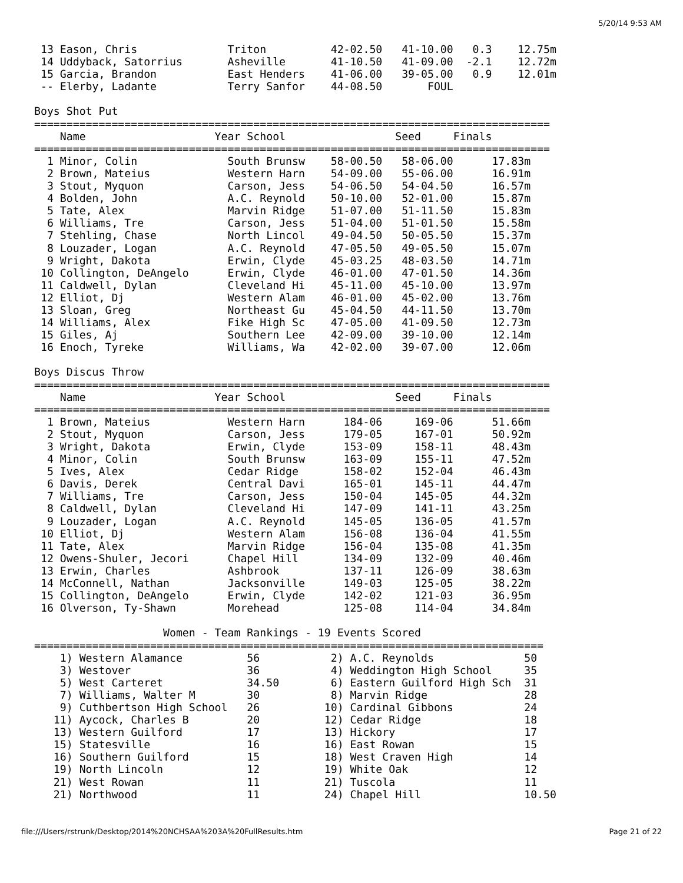5/20/14 9:53 AM
 13 Eason, Chris              Triton          42-02.50   41-10.00   0.3    12.75m
 14 Uddyback, Satorrius       Asheville       41-10.50   41-09.00  -2.1    12.72m
 15 Garcia, Brandon           East Henders    41-06.00   39-05.00   0.9    12.01m
 -- Elerby, Ladante           Terry Sanfor    44-08.50       FOUL

Boys Shot Put
================================================================================
    Name                    Year School                 Seed     Finals
================================================================================
  1 Minor, Colin              South Brunsw    58-00.50   58-06.00      17.83m
  2 Brown, Mateius            Western Harn    54-09.00   55-06.00      16.91m
  3 Stout, Myquon             Carson, Jess    54-06.50   54-04.50      16.57m
  4 Bolden, John              A.C. Reynold    50-10.00   52-01.00      15.87m
  5 Tate, Alex                Marvin Ridge    51-07.00   51-11.50      15.83m
  6 Williams, Tre             Carson, Jess    51-04.00   51-01.50      15.58m
  7 Stehling, Chase           North Lincol    49-04.50   50-05.50      15.37m
  8 Louzader, Logan           A.C. Reynold    47-05.50   49-05.50      15.07m
  9 Wright, Dakota            Erwin, Clyde    45-03.25   48-03.50      14.71m
 10 Collington, DeAngelo      Erwin, Clyde    46-01.00   47-01.50      14.36m
 11 Caldwell, Dylan           Cleveland Hi    45-11.00   45-10.00      13.97m
 12 Elliot, Dj                Western Alam    46-01.00   45-02.00      13.76m
 13 Sloan, Greg               Northeast Gu    45-04.50   44-11.50      13.70m
 14 Williams, Alex            Fike High Sc    47-05.00   41-09.50      12.73m
 15 Giles, Aj                 Southern Lee    42-09.00   39-10.00      12.14m
 16 Enoch, Tyreke             Williams, Wa    42-02.00   39-07.00      12.06m

Boys Discus Throw
================================================================================
    Name                    Year School                 Seed     Finals
================================================================================
  1 Brown, Mateius            Western Harn      184-06     169-06      51.66m
  2 Stout, Myquon             Carson, Jess      179-05     167-01      50.92m
  3 Wright, Dakota            Erwin, Clyde      153-09     158-11      48.43m
  4 Minor, Colin              South Brunsw      163-09     155-11      47.52m
  5 Ives, Alex                Cedar Ridge       158-02     152-04      46.43m
  6 Davis, Derek              Central Davi      165-01     145-11      44.47m
  7 Williams, Tre             Carson, Jess      150-04     145-05      44.32m
  8 Caldwell, Dylan           Cleveland Hi      147-09     141-11      43.25m
  9 Louzader, Logan           A.C. Reynold      145-05     136-05      41.57m
 10 Elliot, Dj                Western Alam      156-08     136-04      41.55m
 11 Tate, Alex                Marvin Ridge      156-04     135-08      41.35m
 12 Owens-Shuler, Jecori      Chapel Hill       134-09     132-09      40.46m
 13 Erwin, Charles            Ashbrook          137-11     126-09      38.63m
 14 McConnell, Nathan         Jacksonville      149-03     125-05      38.22m
 15 Collington, DeAngelo      Erwin, Clyde      142-02     121-03      36.95m
 16 Olverson, Ty-Shawn        Morehead          125-08     114-04      34.84m

                    Women - Team Rankings - 19 Events Scored
===============================================================================
    1) Western Alamance          56           2) A.C. Reynolds              50
    3) Westover                  36           4) Weddington High School     35
    5) West Carteret             34.50        6) Eastern Guilford High Sch  31
    7) Williams, Walter M        30           8) Marvin Ridge               28
    9) Cuthbertson High School   26          10) Cardinal Gibbons           24
   11) Aycock, Charles B         20          12) Cedar Ridge                18
   13) Western Guilford          17          13) Hickory                    17
   15) Statesville               16          16) East Rowan                 15
   16) Southern Guilford         15          18) West Craven High           14
   19) North Lincoln             12          19) White Oak                  12
   21) West Rowan                11          21) Tuscola                    11
   21) Northwood                 11          24) Chapel Hill                10.50
file:///Users/rstrunk/Desktop/2014%20NCHSAA%203A%20FullResults.htm Page 21 of 22